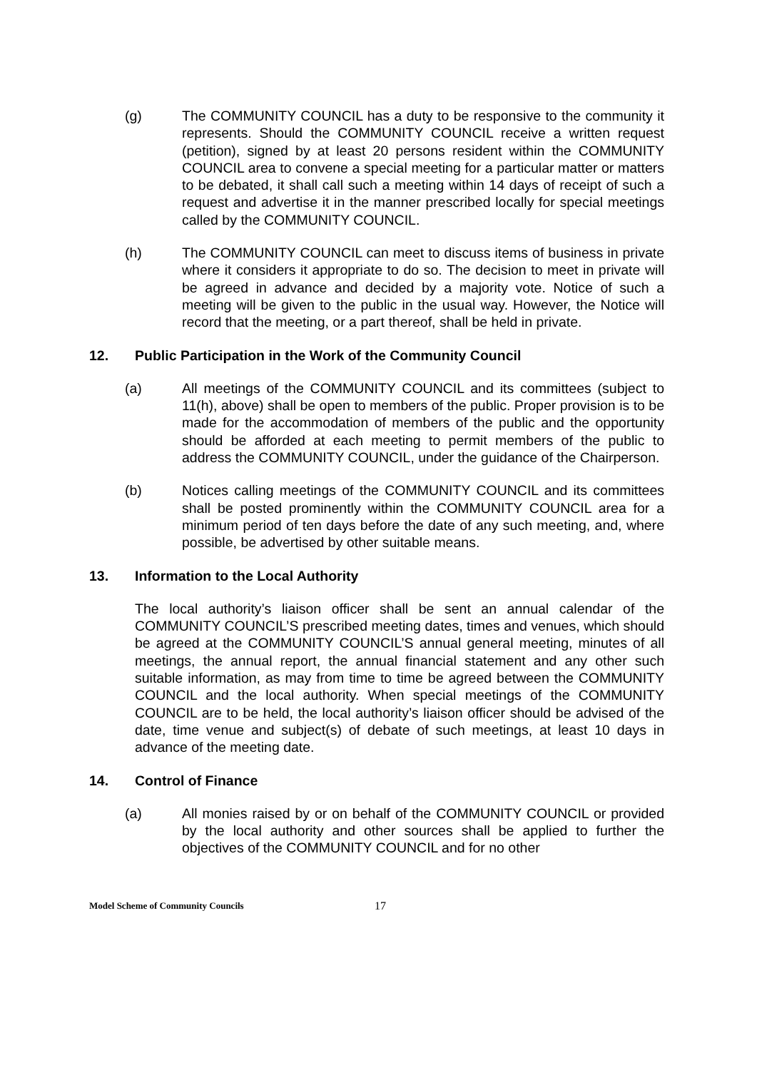(g) The COMMUNITY COUNCIL has a duty to be responsive to the community it represents. Should the COMMUNITY COUNCIL receive a written request (petition), signed by at least 20 persons resident within the COMMUNITY COUNCIL area to convene a special meeting for a particular matter or matters to be debated, it shall call such a meeting within 14 days of receipt of such a request and advertise it in the manner prescribed locally for special meetings called by the COMMUNITY COUNCIL.
(h) The COMMUNITY COUNCIL can meet to discuss items of business in private where it considers it appropriate to do so. The decision to meet in private will be agreed in advance and decided by a majority vote. Notice of such a meeting will be given to the public in the usual way. However, the Notice will record that the meeting, or a part thereof, shall be held in private.
12. Public Participation in the Work of the Community Council
(a) All meetings of the COMMUNITY COUNCIL and its committees (subject to 11(h), above) shall be open to members of the public. Proper provision is to be made for the accommodation of members of the public and the opportunity should be afforded at each meeting to permit members of the public to address the COMMUNITY COUNCIL, under the guidance of the Chairperson.
(b) Notices calling meetings of the COMMUNITY COUNCIL and its committees shall be posted prominently within the COMMUNITY COUNCIL area for a minimum period of ten days before the date of any such meeting, and, where possible, be advertised by other suitable means.
13. Information to the Local Authority
The local authority’s liaison officer shall be sent an annual calendar of the COMMUNITY COUNCIL’S prescribed meeting dates, times and venues, which should be agreed at the COMMUNITY COUNCIL’S annual general meeting, minutes of all meetings, the annual report, the annual financial statement and any other such suitable information, as may from time to time be agreed between the COMMUNITY COUNCIL and the local authority. When special meetings of the COMMUNITY COUNCIL are to be held, the local authority’s liaison officer should be advised of the date, time venue and subject(s) of debate of such meetings, at least 10 days in advance of the meeting date.
14. Control of Finance
(a) All monies raised by or on behalf of the COMMUNITY COUNCIL or provided by the local authority and other sources shall be applied to further the objectives of the COMMUNITY COUNCIL and for no other
Model Scheme of Community Councils 17